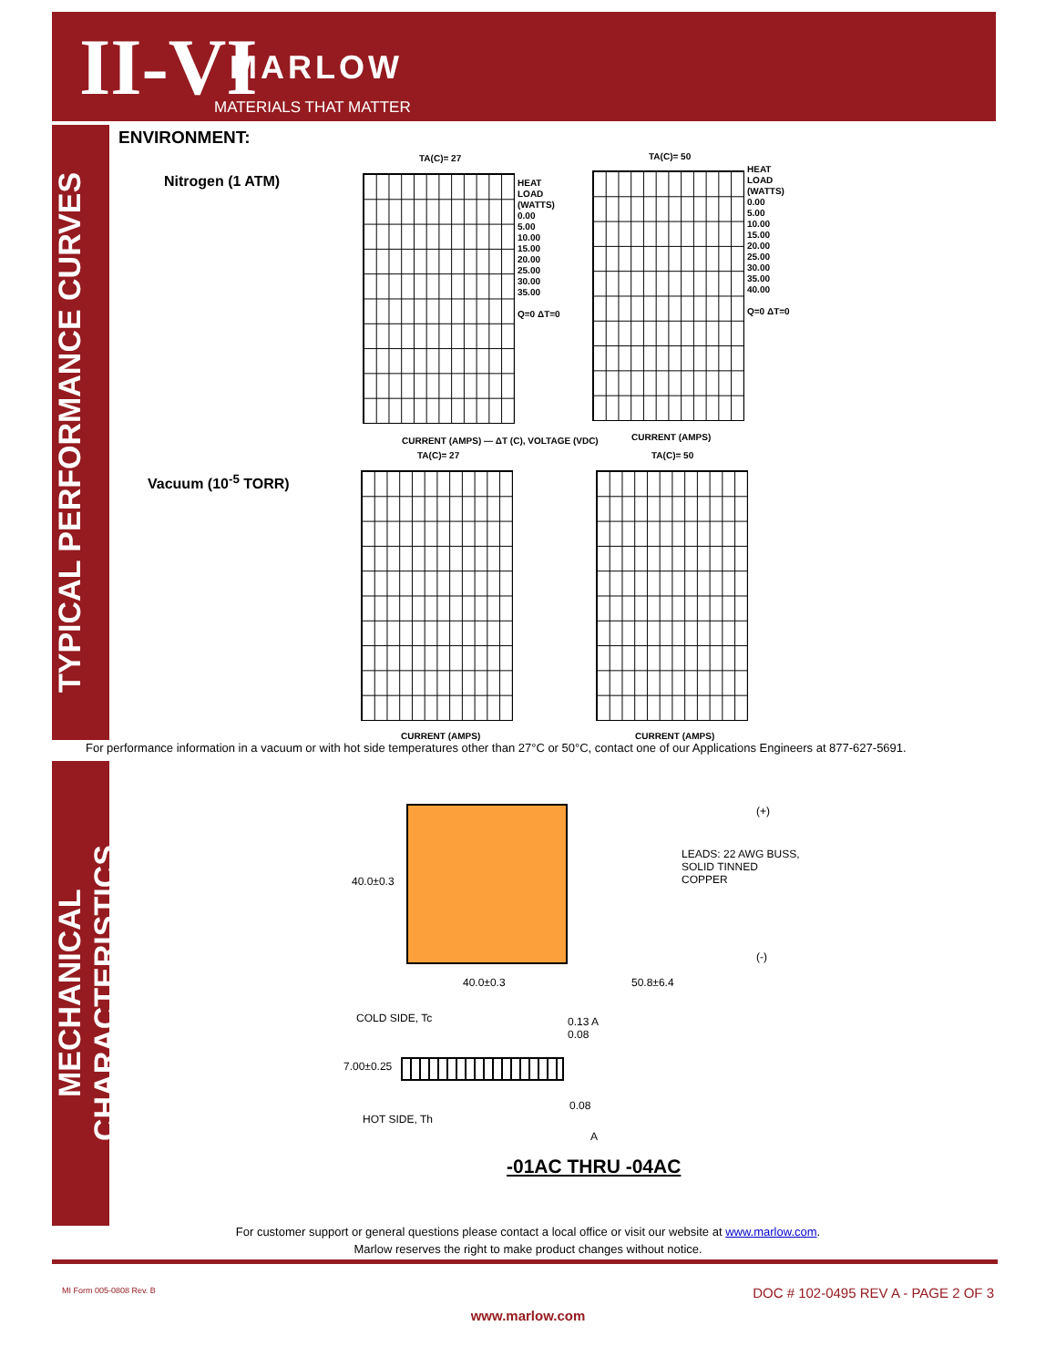II-VI MARLOW
MATERIALS THAT MATTER
TYPICAL PERFORMANCE CURVES
MECHANICAL CHARACTERISTICS
ENVIRONMENT:
Nitrogen (1 ATM)
Vacuum (10<sup>-5</sup> TORR)
TA(C)= 27 TA(C)= 50
TA(C)= 27 TA(C)= 50
HEAT
LOAD
(WATTS)
0.00
5.00
10.00
15.00
20.00
25.00
30.00
35.00
Q=0 ΔT=0
HEAT
LOAD
(WATTS)
0.00
5.00
10.00
15.00
20.00
25.00
30.00
35.00
40.00
Q=0 ΔT=0
CURRENT (AMPS) — ΔT (C), VOLTAGE (VDC)
CURRENT (AMPS)
CURRENT (AMPS) CURRENT (AMPS)
For performance information in a vacuum or with hot side temperatures other than 27°C or 50°C, contact one of our Applications Engineers at 877-627-5691.
40.0±0.3
40.0±0.3 50.8±6.4
(+)
(-)
LEADS: 22 AWG BUSS,
SOLID TINNED
COPPER
COLD SIDE, Tc
0.13 A
0.08
7.00±0.25
HOT SIDE, Th
0.08
A
-01AC THRU -04AC
For customer support or general questions please contact a local office or visit our website at www.marlow.com.
Marlow reserves the right to make product changes without notice.
MI Form 005-0808 Rev. B
DOC # 102-0495 REV A - PAGE 2 OF 3
www.marlow.com